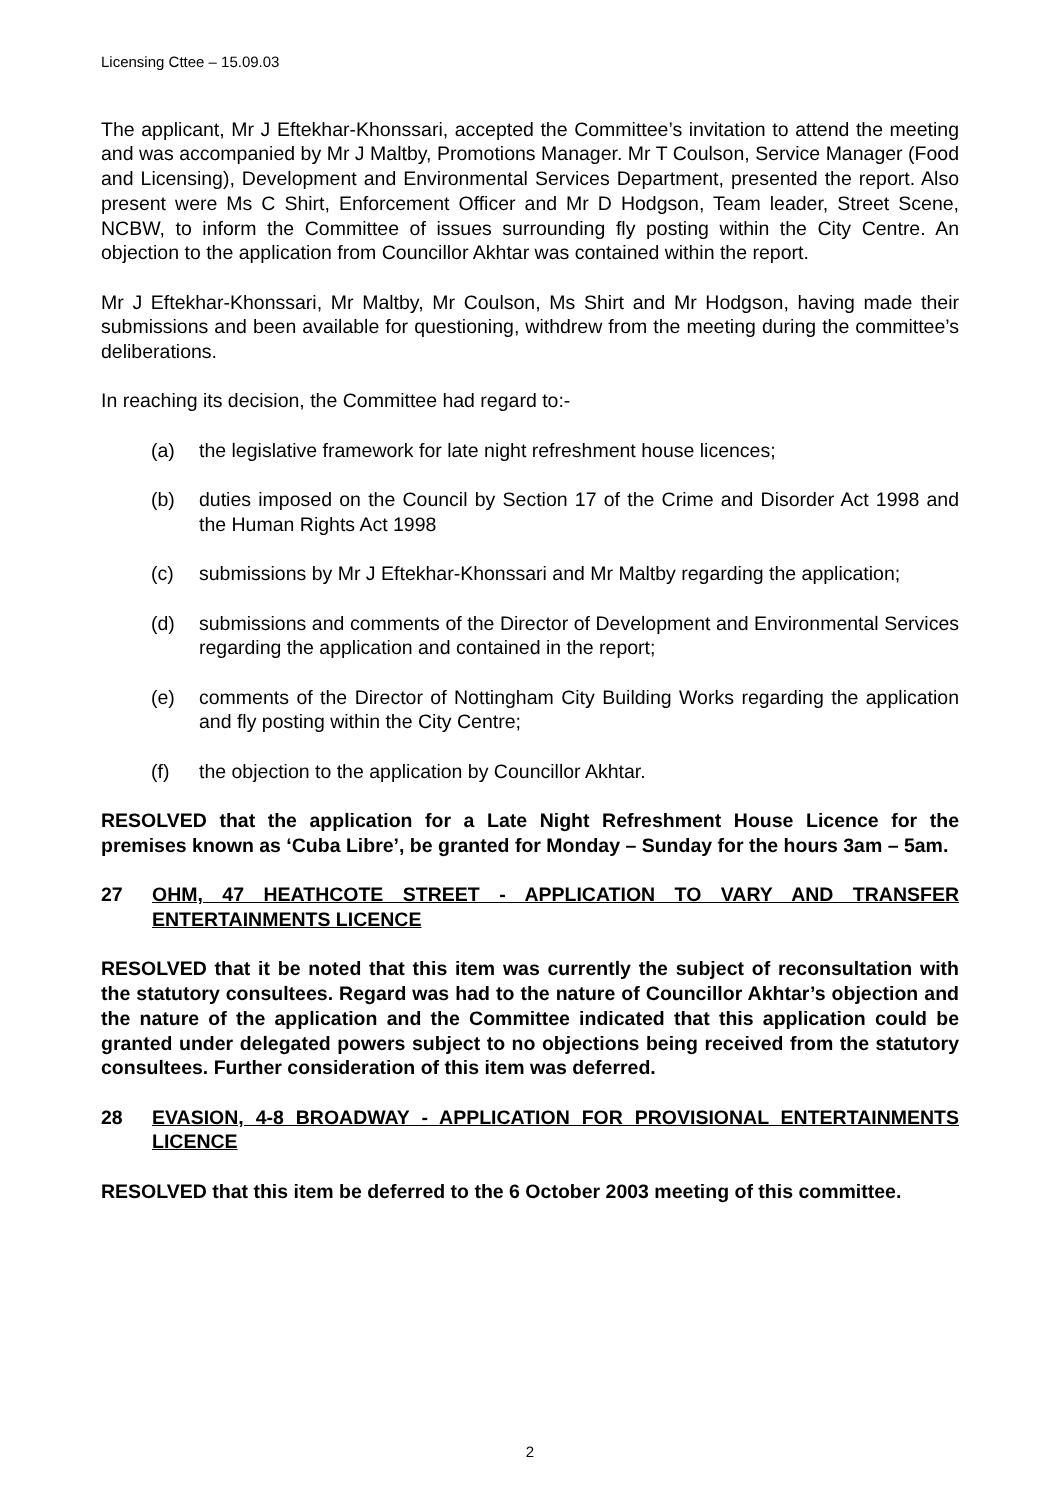Licensing Cttee – 15.09.03
The applicant, Mr J Eftekhar-Khonssari, accepted the Committee’s invitation to attend the meeting and was accompanied by Mr J Maltby, Promotions Manager. Mr T Coulson, Service Manager (Food and Licensing), Development and Environmental Services Department, presented the report. Also present were Ms C Shirt, Enforcement Officer and Mr D Hodgson, Team leader, Street Scene, NCBW, to inform the Committee of issues surrounding fly posting within the City Centre. An objection to the application from Councillor Akhtar was contained within the report.
Mr J Eftekhar-Khonssari, Mr Maltby, Mr Coulson, Ms Shirt and Mr Hodgson, having made their submissions and been available for questioning, withdrew from the meeting during the committee’s deliberations.
In reaching its decision, the Committee had regard to:-
(a) the legislative framework for late night refreshment house licences;
(b) duties imposed on the Council by Section 17 of the Crime and Disorder Act 1998 and the Human Rights Act 1998
(c) submissions by Mr J Eftekhar-Khonssari and Mr Maltby regarding the application;
(d) submissions and comments of the Director of Development and Environmental Services regarding the application and contained in the report;
(e) comments of the Director of Nottingham City Building Works regarding the application and fly posting within the City Centre;
(f) the objection to the application by Councillor Akhtar.
RESOLVED that the application for a Late Night Refreshment House Licence for the premises known as ‘Cuba Libre’, be granted for Monday – Sunday for the hours 3am – 5am.
27 OHM, 47 HEATHCOTE STREET - APPLICATION TO VARY AND TRANSFER ENTERTAINMENTS LICENCE
RESOLVED that it be noted that this item was currently the subject of reconsultation with the statutory consultees. Regard was had to the nature of Councillor Akhtar’s objection and the nature of the application and the Committee indicated that this application could be granted under delegated powers subject to no objections being received from the statutory consultees. Further consideration of this item was deferred.
28 EVASION, 4-8 BROADWAY - APPLICATION FOR PROVISIONAL ENTERTAINMENTS LICENCE
RESOLVED that this item be deferred to the 6 October 2003 meeting of this committee.
2